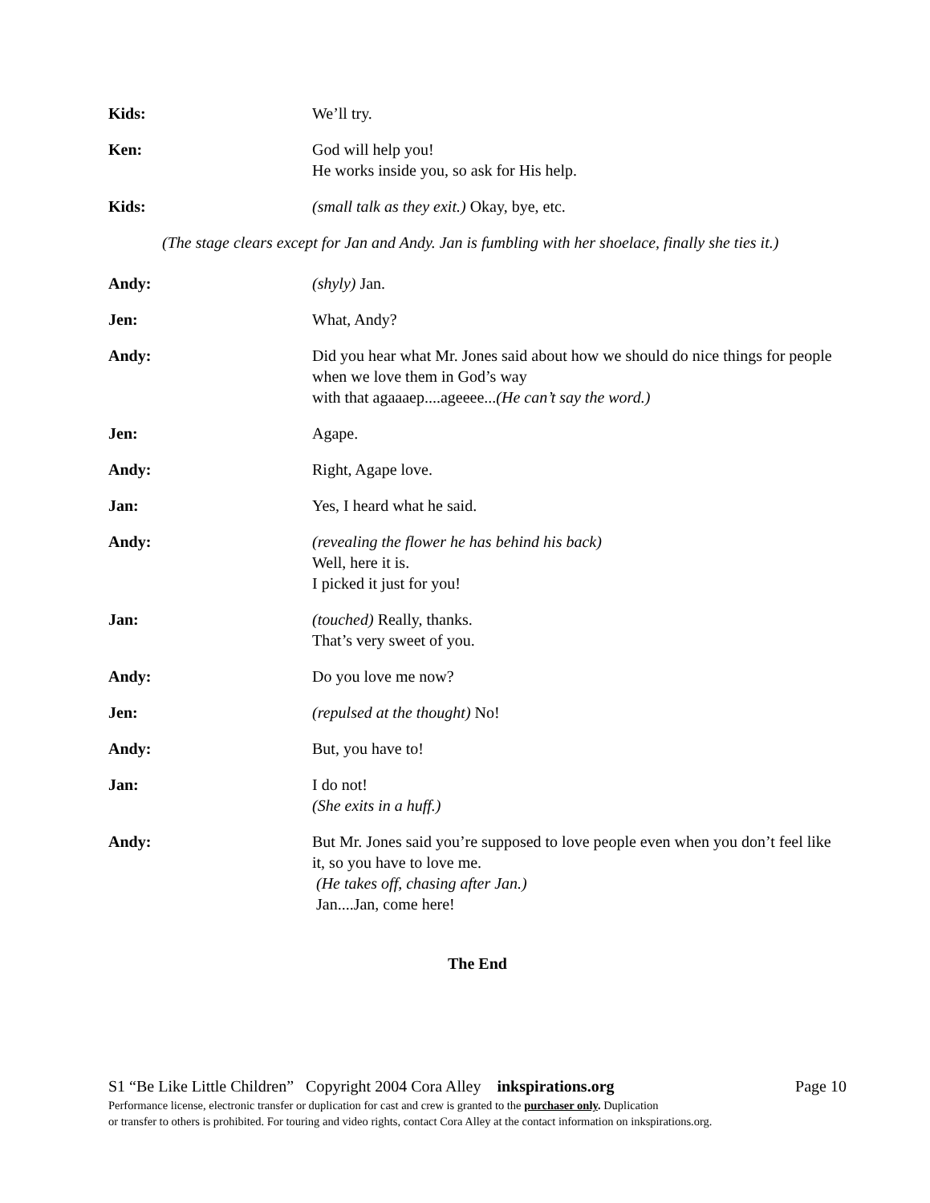Kids: We’ll try.
Ken: God will help you!
He works inside you, so ask for His help.
Kids: (small talk as they exit.) Okay, bye, etc.
(The stage clears except for Jan and Andy. Jan is fumbling with her shoelace, finally she ties it.)
Andy: (shyly) Jan.
Jen: What, Andy?
Andy: Did you hear what Mr. Jones said about how we should do nice things for people when we love them in God’s way
with that agaaaep....ageeee...(He can’t say the word.)
Jen: Agape.
Andy: Right, Agape love.
Jan: Yes, I heard what he said.
Andy: (revealing the flower he has behind his back)
Well, here it is.
I picked it just for you!
Jan: (touched) Really, thanks.
That’s very sweet of you.
Andy: Do you love me now?
Jen: (repulsed at the thought) No!
Andy: But, you have to!
Jan: I do not!
(She exits in a huff.)
Andy: But Mr. Jones said you’re supposed to love people even when you don’t feel like it, so you have to love me.
(He takes off, chasing after Jan.)
Jan....Jan, come here!
The End
S1 “Be Like Little Children” Copyright 2004 Cora Alley inkspirations.org Page 10
Performance license, electronic transfer or duplication for cast and crew is granted to the purchaser only. Duplication
or transfer to others is prohibited. For touring and video rights, contact Cora Alley at the contact information on inkspirations.org.